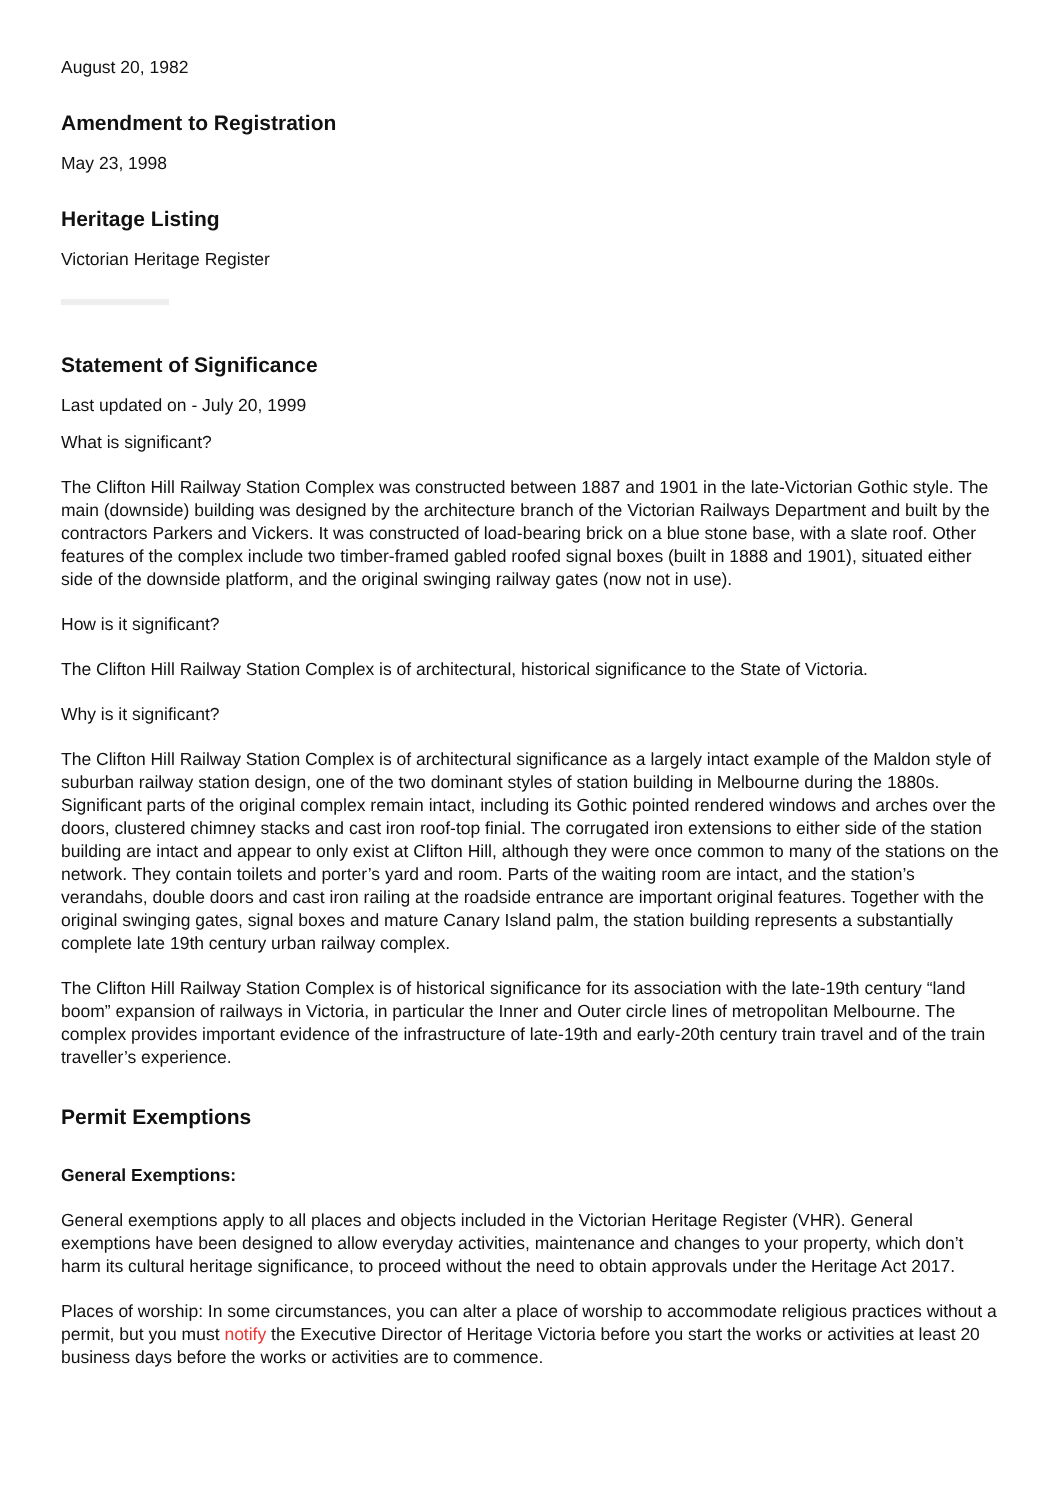August 20, 1982
Amendment to Registration
May 23, 1998
Heritage Listing
Victorian Heritage Register
Statement of Significance
Last updated on - July 20, 1999
What is significant?
The Clifton Hill Railway Station Complex was constructed between 1887 and 1901 in the late-Victorian Gothic style. The main (downside) building was designed by the architecture branch of the Victorian Railways Department and built by the contractors Parkers and Vickers. It was constructed of load-bearing brick on a blue stone base, with a slate roof. Other features of the complex include two timber-framed gabled roofed signal boxes (built in 1888 and 1901), situated either side of the downside platform, and the original swinging railway gates (now not in use).
How is it significant?
The Clifton Hill Railway Station Complex is of architectural, historical significance to the State of Victoria.
Why is it significant?
The Clifton Hill Railway Station Complex is of architectural significance as a largely intact example of the Maldon style of suburban railway station design, one of the two dominant styles of station building in Melbourne during the 1880s. Significant parts of the original complex remain intact, including its Gothic pointed rendered windows and arches over the doors, clustered chimney stacks and cast iron roof-top finial. The corrugated iron extensions to either side of the station building are intact and appear to only exist at Clifton Hill, although they were once common to many of the stations on the network. They contain toilets and porter’s yard and room. Parts of the waiting room are intact, and the station’s verandahs, double doors and cast iron railing at the roadside entrance are important original features. Together with the original swinging gates, signal boxes and mature Canary Island palm, the station building represents a substantially complete late 19th century urban railway complex.
The Clifton Hill Railway Station Complex is of historical significance for its association with the late-19th century “land boom” expansion of railways in Victoria, in particular the Inner and Outer circle lines of metropolitan Melbourne. The complex provides important evidence of the infrastructure of late-19th and early-20th century train travel and of the train traveller’s experience.
Permit Exemptions
General Exemptions:
General exemptions apply to all places and objects included in the Victorian Heritage Register (VHR). General exemptions have been designed to allow everyday activities, maintenance and changes to your property, which don’t harm its cultural heritage significance, to proceed without the need to obtain approvals under the Heritage Act 2017.
Places of worship: In some circumstances, you can alter a place of worship to accommodate religious practices without a permit, but you must notify the Executive Director of Heritage Victoria before you start the works or activities at least 20 business days before the works or activities are to commence.